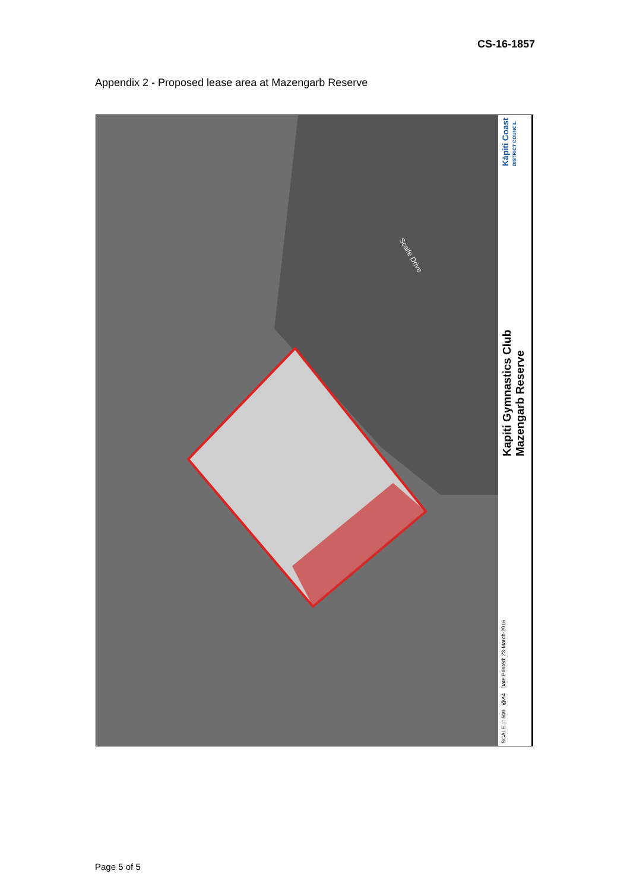CS-16-1857
Appendix 2 - Proposed lease area at Mazengarb Reserve
Scaife Drive
SCALE 1: 500 @A4 Date Printed: 23-March-2016
Kapiti Gymnastics Club
Mazengarb Reserve
Kāpiti Coast
DISTRICT COUNCIL
Page 5 of 5